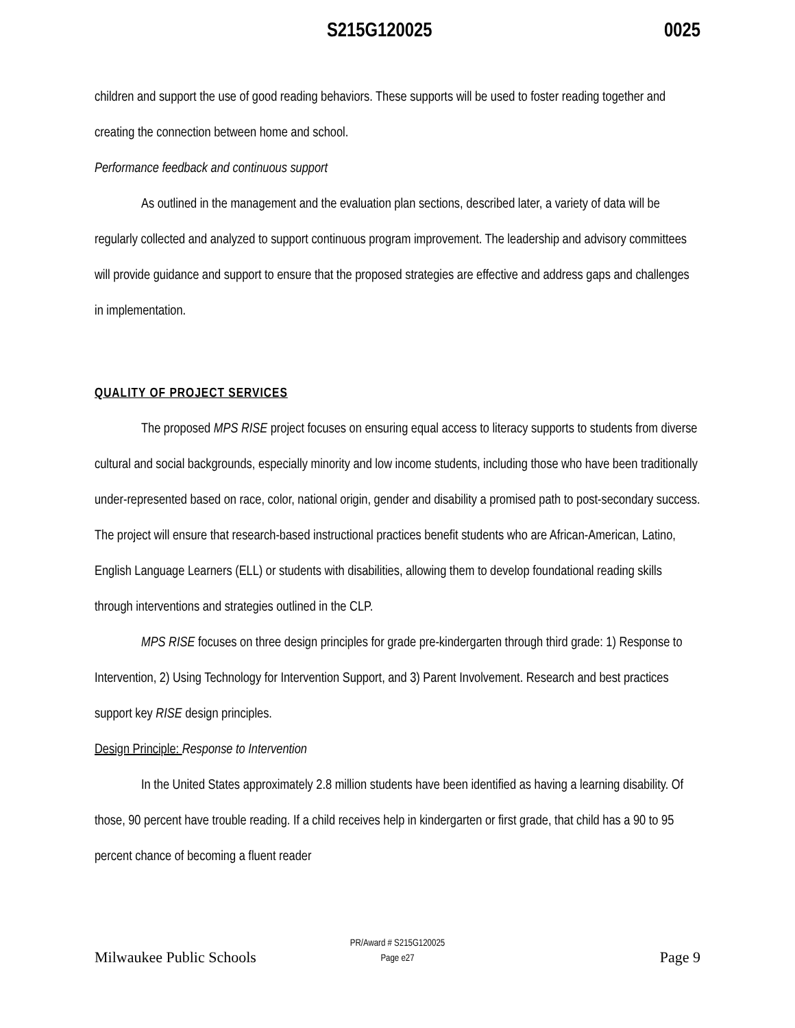S215G120025 0025
children and support the use of good reading behaviors. These supports will be used to foster reading together and creating the connection between home and school.
Performance feedback and continuous support
As outlined in the management and the evaluation plan sections, described later, a variety of data will be regularly collected and analyzed to support continuous program improvement. The leadership and advisory committees will provide guidance and support to ensure that the proposed strategies are effective and address gaps and challenges in implementation.
QUALITY OF PROJECT SERVICES
The proposed MPS RISE project focuses on ensuring equal access to literacy supports to students from diverse cultural and social backgrounds, especially minority and low income students, including those who have been traditionally under-represented based on race, color, national origin, gender and disability a promised path to post-secondary success. The project will ensure that research-based instructional practices benefit students who are African-American, Latino, English Language Learners (ELL) or students with disabilities, allowing them to develop foundational reading skills through interventions and strategies outlined in the CLP.
MPS RISE focuses on three design principles for grade pre-kindergarten through third grade: 1) Response to Intervention, 2) Using Technology for Intervention Support, and 3) Parent Involvement. Research and best practices support key RISE design principles.
Design Principle: Response to Intervention
In the United States approximately 2.8 million students have been identified as having a learning disability. Of those, 90 percent have trouble reading. If a child receives help in kindergarten or first grade, that child has a 90 to 95 percent chance of becoming a fluent reader
Milwaukee Public Schools
PR/Award # S215G120025
Page e27
Page 9